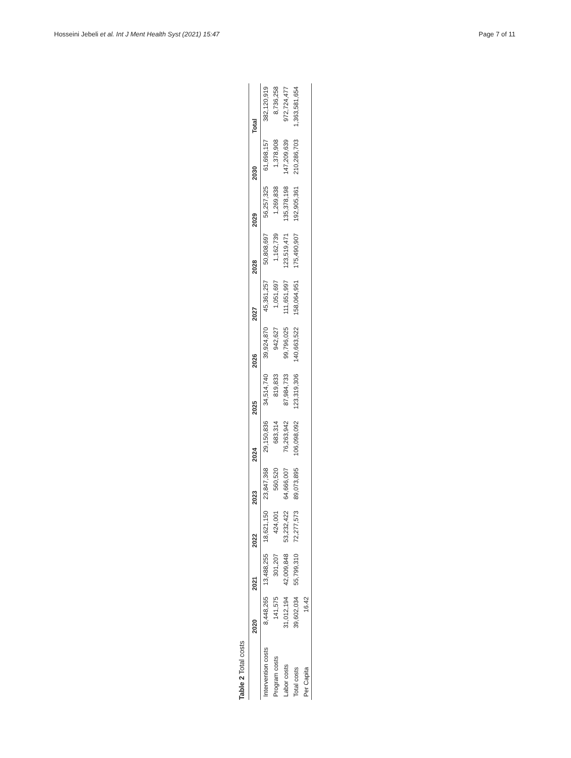Hosseini Jebeli et al. Int J Ment Health Syst (2021) 15:47 Page 7 of 11
Table 2 Total costs
| | 2020 | 2021 | 2022 | 2023 | 2024 | 2025 | 2026 | 2027 | 2028 | 2029 | 2030 | Total |
| --- | --- | --- | --- | --- | --- | --- | --- | --- | --- | --- | --- | --- |
| Intervention costs | 8,448,265 | 13,488,255 | 18,621,150 | 23,847,368 | 29,150,836 | 34,514,740 | 39,924,870 | 45,361,257 | 50,808,697 | 56,257,325 | 61,698,157 | 382,120,919 |
| Program costs | 141,575 | 301,207 | 424,001 | 560,520 | 683,314 | 819,833 | 942,627 | 1,051,697 | 1,162,739 | 1,269,838 | 1,378,908 | 8,736,258 |
| Labor costs | 31,012,194 | 42,009,848 | 53,232,422 | 64,666,007 | 76,263,942 | 87,984,733 | 99,796,025 | 111,651,997 | 123,519,471 | 135,378,198 | 147,209,639 | 972,724,477 |
| Total costs | 39,602,034 | 55,799,310 | 72,277,573 | 89,073,895 | 106,098,092 | 123,319,306 | 140,663,522 | 158,064,951 | 175,490,907 | 192,905,361 | 210,286,703 | 1,363,581,654 |
| Per Capita | 16.42 | | | | | | | | | | | |